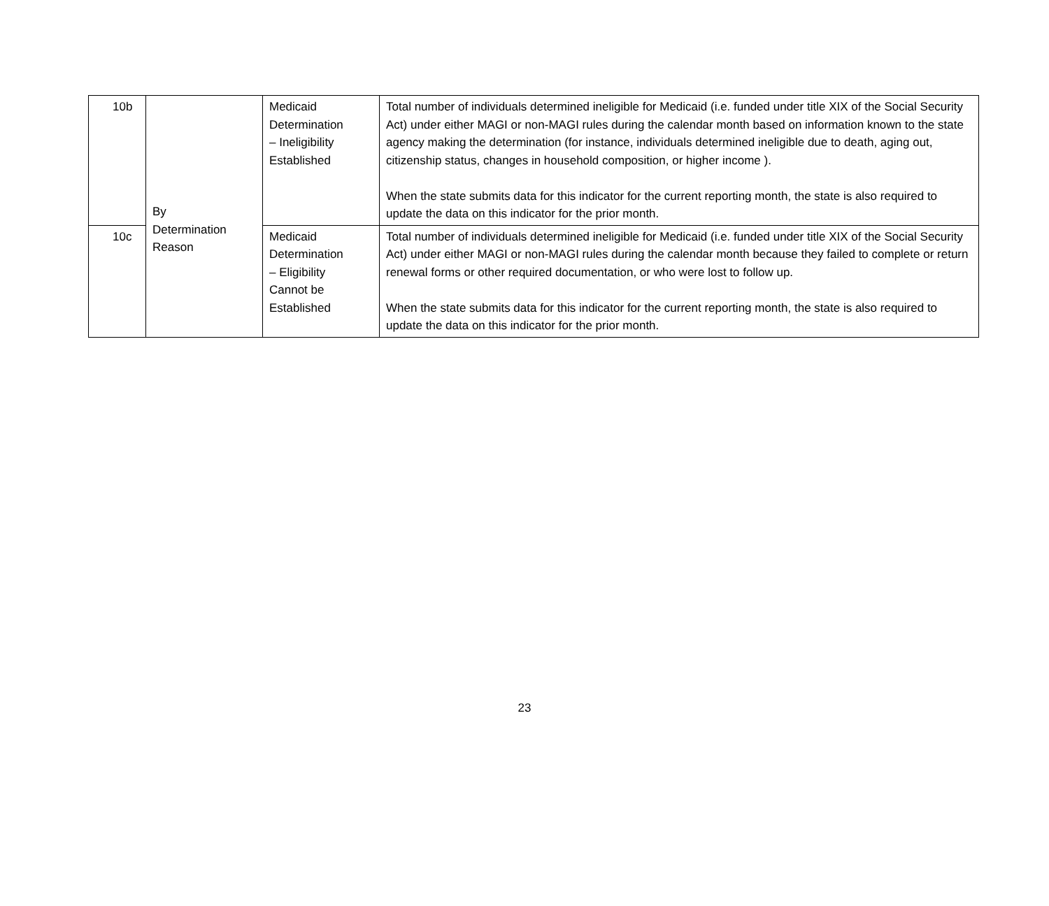| 10b | By Determination Reason | Medicaid Determination – Ineligibility Established | Total number of individuals determined ineligible for Medicaid (i.e. funded under title XIX of the Social Security Act) under either MAGI or non-MAGI rules during the calendar month based on information known to the state agency making the determination (for instance, individuals determined ineligible due to death, aging out, citizenship status, changes in household composition, or higher income ). When the state submits data for this indicator for the current reporting month, the state is also required to update the data on this indicator for the prior month. |
| 10c | | Medicaid Determination – Eligibility Cannot be Established | Total number of individuals determined ineligible for Medicaid (i.e. funded under title XIX of the Social Security Act) under either MAGI or non-MAGI rules during the calendar month because they failed to complete or return renewal forms or other required documentation, or who were lost to follow up. When the state submits data for this indicator for the current reporting month, the state is also required to update the data on this indicator for the prior month. |
23